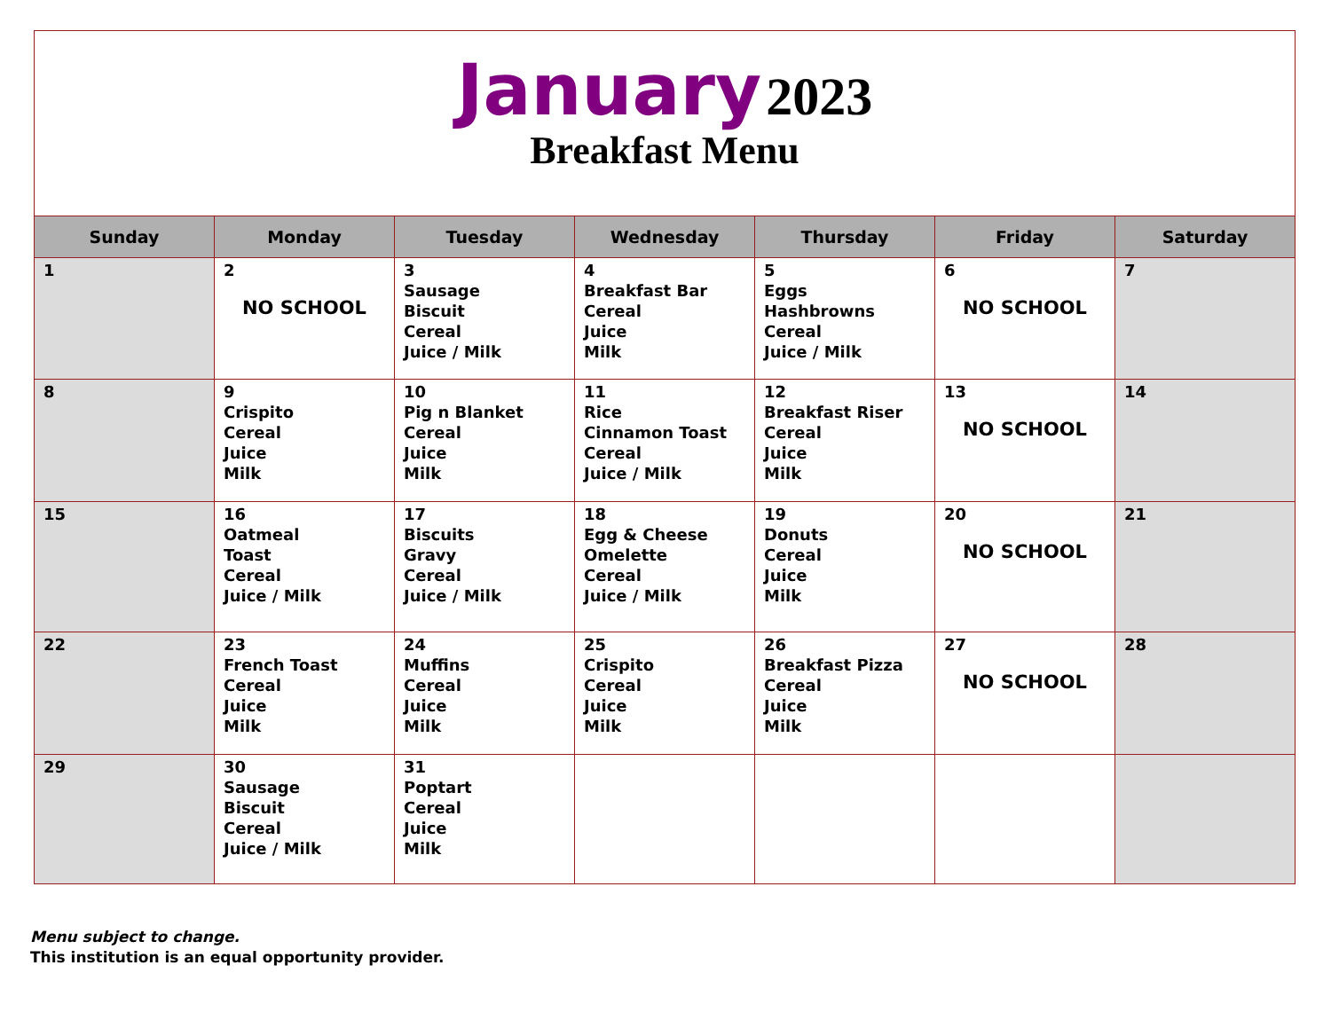January 2023
Breakfast Menu
| Sunday | Monday | Tuesday | Wednesday | Thursday | Friday | Saturday |
| --- | --- | --- | --- | --- | --- | --- |
| 1 | 2 NO SCHOOL | 3 Sausage Biscuit Cereal Juice / Milk | 4 Breakfast Bar Cereal Juice Milk | 5 Eggs Hashbrowns Cereal Juice / Milk | 6 NO SCHOOL | 7 |
| 8 | 9 Crispito Cereal Juice Milk | 10 Pig n Blanket Cereal Juice Milk | 11 Rice Cinnamon Toast Cereal Juice / Milk | 12 Breakfast Riser Cereal Juice Milk | 13 NO SCHOOL | 14 |
| 15 | 16 Oatmeal Toast Cereal Juice / Milk | 17 Biscuits Gravy Cereal Juice / Milk | 18 Egg & Cheese Omelette Cereal Juice / Milk | 19 Donuts Cereal Juice Milk | 20 NO SCHOOL | 21 |
| 22 | 23 French Toast Cereal Juice Milk | 24 Muffins Cereal Juice Milk | 25 Crispito Cereal Juice Milk | 26 Breakfast Pizza Cereal Juice Milk | 27 NO SCHOOL | 28 |
| 29 | 30 Sausage Biscuit Cereal Juice / Milk | 31 Poptart Cereal Juice Milk | | | | |
Menu subject to change.
This institution is an equal opportunity provider.